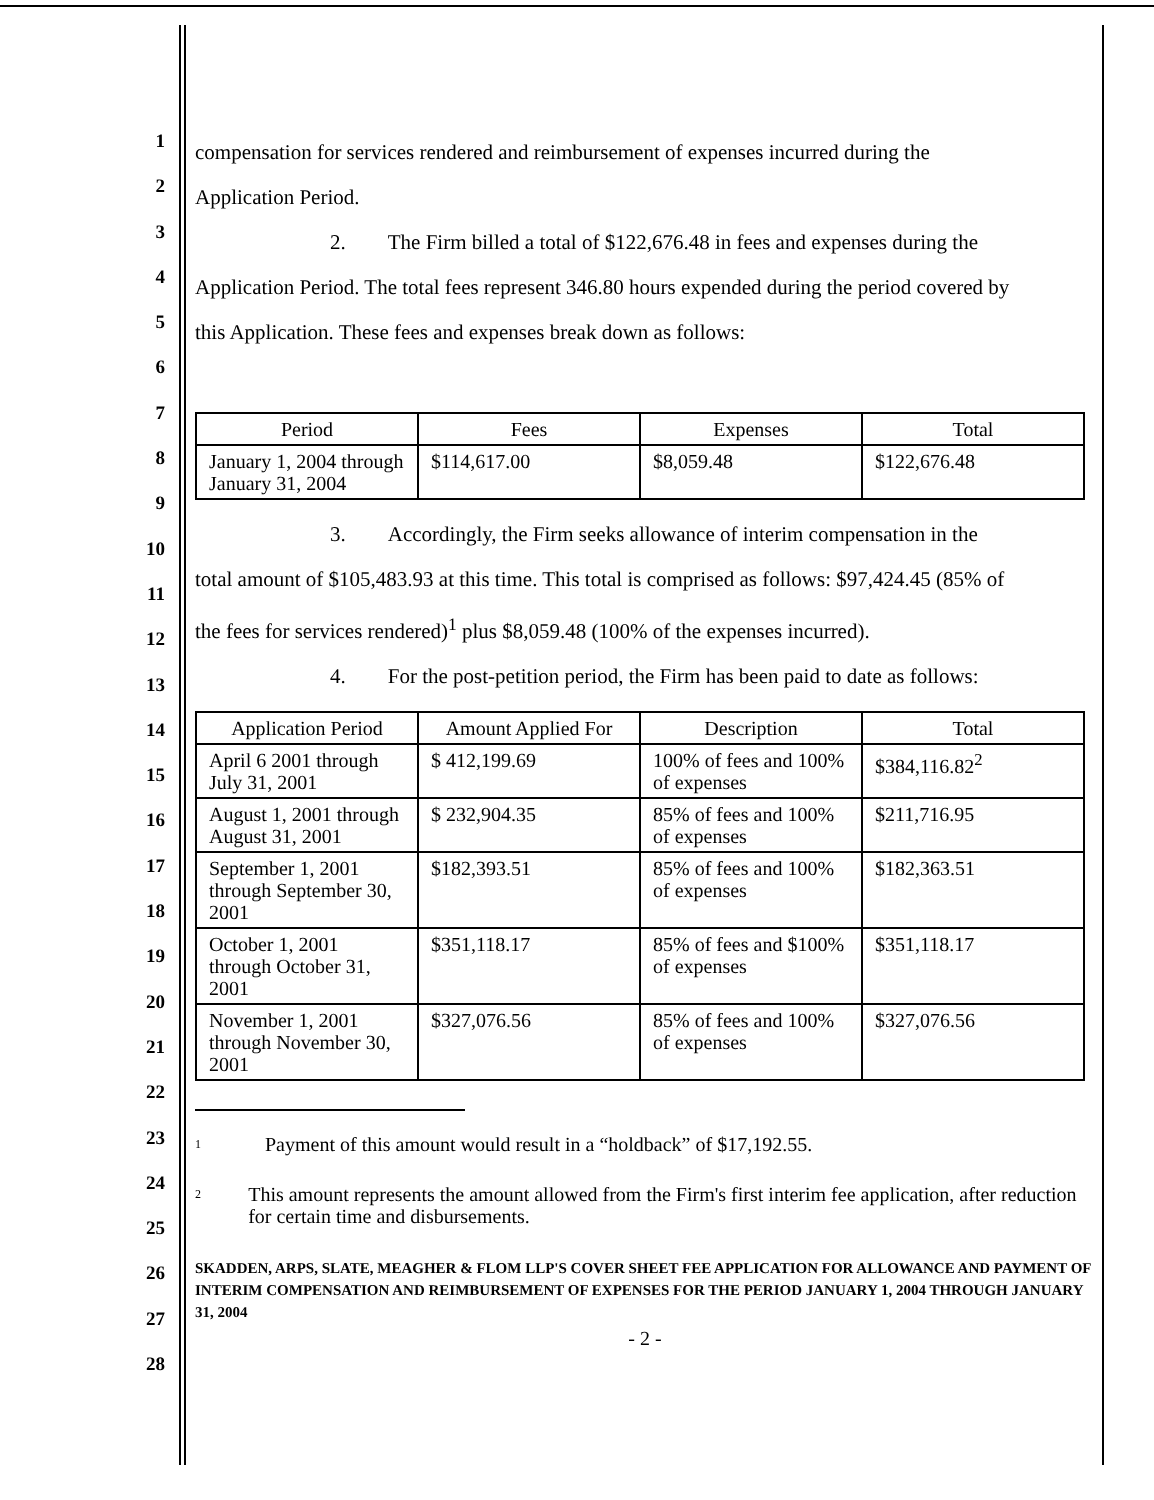1
2
3
4
5
6
7
8
9
10
11
12
13
14
15
16
17
18
19
20
21
22
23
24
25
26
27
28
compensation for services rendered and reimbursement of expenses incurred during the
Application Period.
2. The Firm billed a total of $122,676.48 in fees and expenses during the
Application Period. The total fees represent 346.80 hours expended during the period covered by
this Application. These fees and expenses break down as follows:
| Period | Fees | Expenses | Total |
| --- | --- | --- | --- |
| January 1, 2004 through January 31, 2004 | $114,617.00 | $8,059.48 | $122,676.48 |
3. Accordingly, the Firm seeks allowance of interim compensation in the
total amount of $105,483.93 at this time. This total is comprised as follows: $97,424.45 (85% of
the fees for services rendered)<sup>1</sup> plus $8,059.48 (100% of the expenses incurred).
4. For the post-petition period, the Firm has been paid to date as follows:
| Application Period | Amount Applied For | Description | Total |
| --- | --- | --- | --- |
| April 6 2001 through July 31, 2001 | $ 412,199.69 | 100% of fees and 100% of expenses | $384,116.82<sup>2</sup> |
| August 1, 2001 through August 31, 2001 | $ 232,904.35 | 85% of fees and 100% of expenses | $211,716.95 |
| September 1, 2001 through September 30, 2001 | $182,393.51 | 85% of fees and 100% of expenses | $182,363.51 |
| October 1, 2001 through October 31, 2001 | $351,118.17 | 85% of fees and $100% of expenses | $351,118.17 |
| November 1, 2001 through November 30, 2001 | $327,076.56 | 85% of fees and 100% of expenses | $327,076.56 |
1 Payment of this amount would result in a “holdback” of $17,192.55.
2 This amount represents the amount allowed from the Firm's first interim fee application, after reduction for certain time and disbursements.
SKADDEN, ARPS, SLATE, MEAGHER & FLOM LLP'S COVER SHEET FEE APPLICATION FOR ALLOWANCE AND PAYMENT OF INTERIM COMPENSATION AND REIMBURSEMENT OF EXPENSES FOR THE PERIOD JANUARY 1, 2004 THROUGH JANUARY 31, 2004
- 2 -